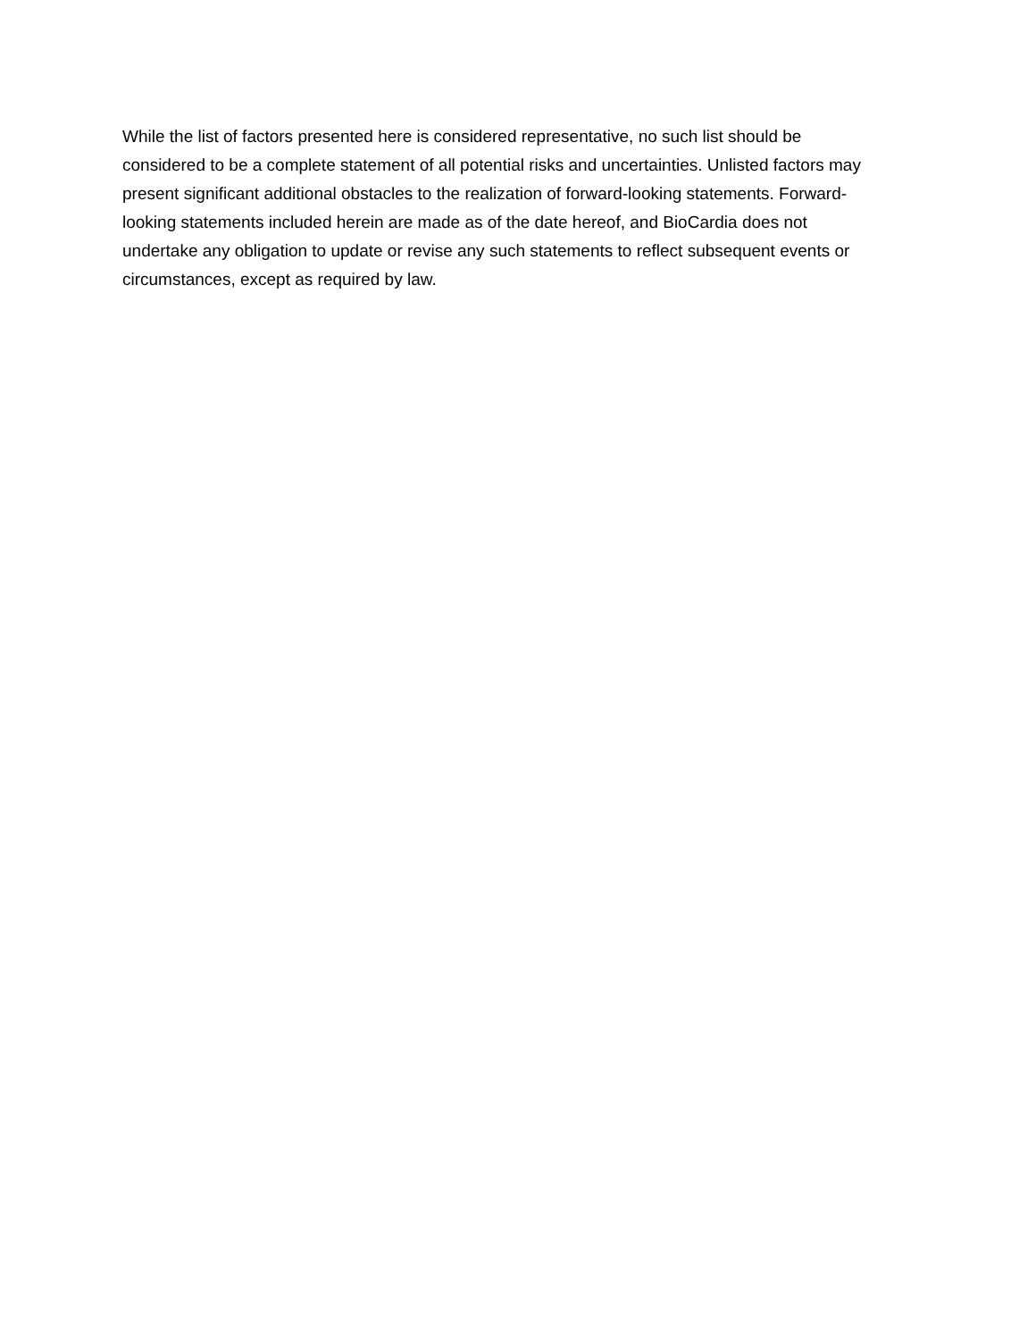While the list of factors presented here is considered representative, no such list should be
considered to be a complete statement of all potential risks and uncertainties. Unlisted factors may
present significant additional obstacles to the realization of forward-looking statements. Forward-
looking statements included herein are made as of the date hereof, and BioCardia does not
undertake any obligation to update or revise any such statements to reflect subsequent events or
circumstances, except as required by law.